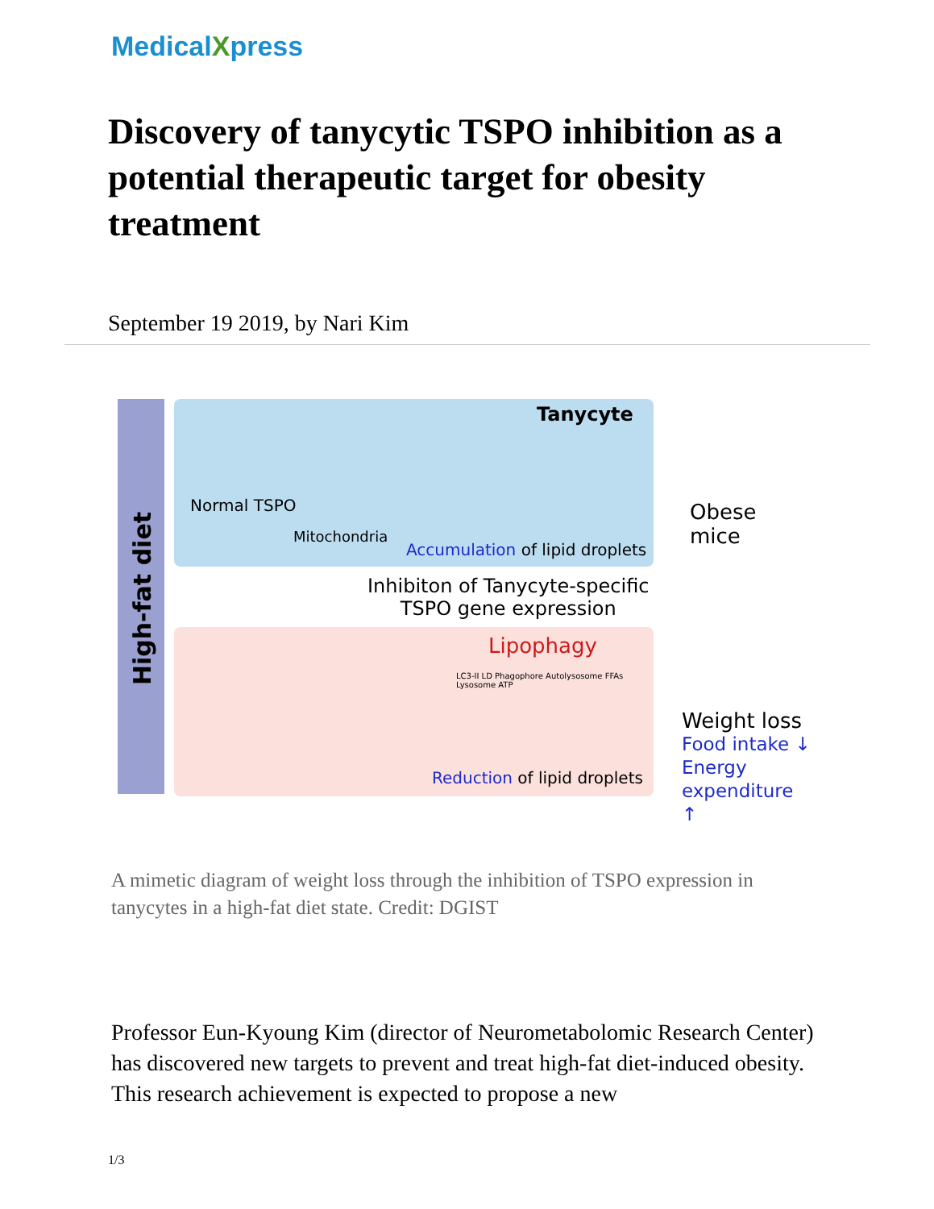MedicalXpress
Discovery of tanycytic TSPO inhibition as a potential therapeutic target for obesity treatment
September 19 2019, by Nari Kim
High-fat diet
Tanycyte
Normal TSPO
Mitochondria
Accumulation of lipid droplets
Obese
mice
Inhibiton of Tanycyte-specific
TSPO gene expression
Lipophagy
LC3-II LD Phagophore Autolysosome FFAs Lysosome ATP
Reduction of lipid droplets
Weight loss
Food intake ↓
Energy
expenditure ↑
A mimetic diagram of weight loss through the inhibition of TSPO expression in tanycytes in a high-fat diet state. Credit: DGIST
Professor Eun-Kyoung Kim (director of Neurometabolomic Research Center) has discovered new targets to prevent and treat high-fat diet-induced obesity. This research achievement is expected to propose a new
1/3